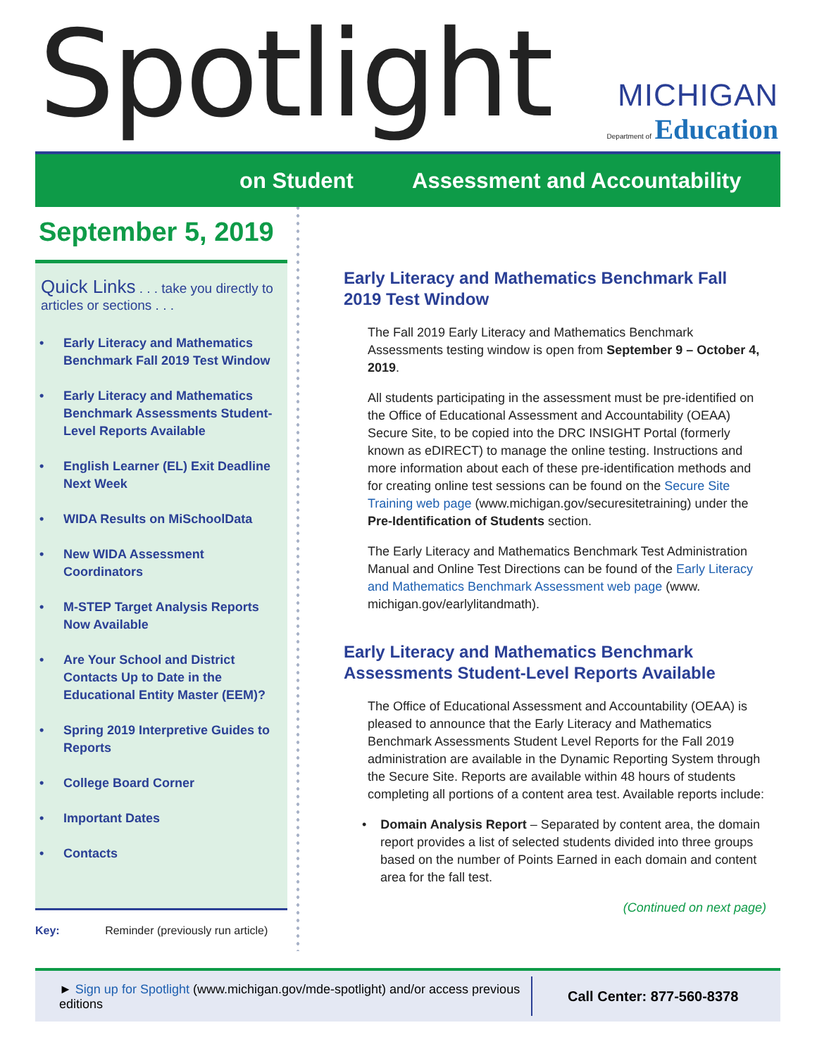Spotlight
MICHIGAN
Department of Education
on Student Assessment and Accountability
September 5, 2019
Quick Links . . . take you directly to articles or sections . . .
• Early Literacy and Mathematics Benchmark Fall 2019 Test Window
• Early Literacy and Mathematics Benchmark Assessments Student-Level Reports Available
• English Learner (EL) Exit Deadline Next Week
• WIDA Results on MiSchoolData
• New WIDA Assessment Coordinators
• M-STEP Target Analysis Reports Now Available
• Are Your School and District Contacts Up to Date in the Educational Entity Master (EEM)?
• Spring 2019 Interpretive Guides to Reports
• College Board Corner
• Important Dates
• Contacts
Key: Reminder (previously run article)
Early Literacy and Mathematics Benchmark Fall 2019 Test Window
The Fall 2019 Early Literacy and Mathematics Benchmark Assessments testing window is open from September 9 – October 4, 2019.
All students participating in the assessment must be pre-identified on the Office of Educational Assessment and Accountability (OEAA) Secure Site, to be copied into the DRC INSIGHT Portal (formerly known as eDIRECT) to manage the online testing. Instructions and more information about each of these pre-identification methods and for creating online test sessions can be found on the Secure Site Training web page (www.michigan.gov/securesitetraining) under the Pre-Identification of Students section.
The Early Literacy and Mathematics Benchmark Test Administration Manual and Online Test Directions can be found of the Early Literacy and Mathematics Benchmark Assessment web page (www. michigan.gov/earlylitandmath).
Early Literacy and Mathematics Benchmark Assessments Student-Level Reports Available
The Office of Educational Assessment and Accountability (OEAA) is pleased to announce that the Early Literacy and Mathematics Benchmark Assessments Student Level Reports for the Fall 2019 administration are available in the Dynamic Reporting System through the Secure Site. Reports are available within 48 hours of students completing all portions of a content area test. Available reports include:
• Domain Analysis Report – Separated by content area, the domain report provides a list of selected students divided into three groups based on the number of Points Earned in each domain and content area for the fall test.
(Continued on next page)
► Sign up for Spotlight (www.michigan.gov/mde-spotlight) and/or access previous editions
Call Center: 877-560-8378